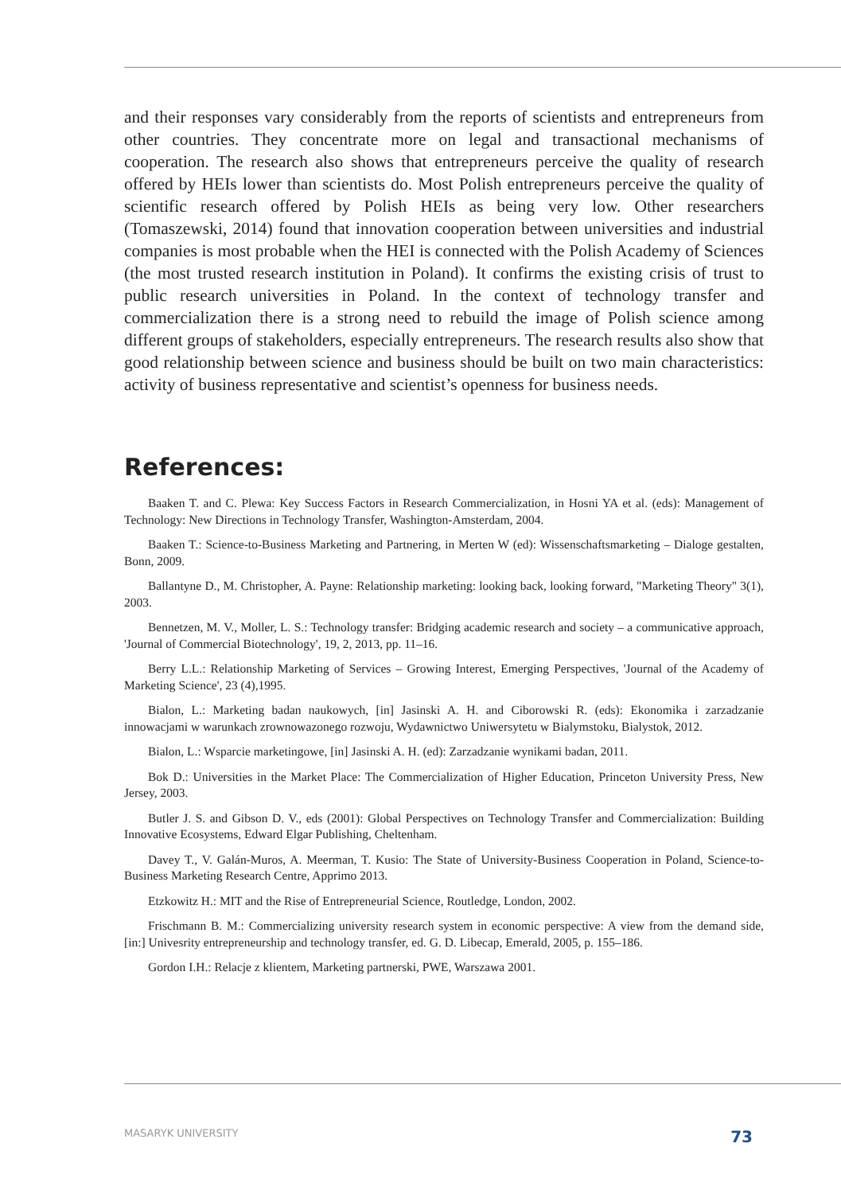and their responses vary considerably from the reports of scientists and entrepreneurs from other countries. They concentrate more on legal and transactional mechanisms of cooperation. The research also shows that entrepreneurs perceive the quality of research offered by HEIs lower than scientists do. Most Polish entrepreneurs perceive the quality of scientific research offered by Polish HEIs as being very low. Other researchers (Tomaszewski, 2014) found that innovation cooperation between universities and industrial companies is most probable when the HEI is connected with the Polish Academy of Sciences (the most trusted research institution in Poland). It confirms the existing crisis of trust to public research universities in Poland. In the context of technology transfer and commercialization there is a strong need to rebuild the image of Polish science among different groups of stakeholders, especially entrepreneurs. The research results also show that good relationship between science and business should be built on two main characteristics: activity of business representative and scientist’s openness for business needs.
References:
Baaken T. and C. Plewa: Key Success Factors in Research Commercialization, in Hosni YA et al. (eds): Management of Technology: New Directions in Technology Transfer, Washington-Amsterdam, 2004.
Baaken T.: Science-to-Business Marketing and Partnering, in Merten W (ed): Wissenschaftsmarketing – Dialoge gestalten, Bonn, 2009.
Ballantyne D., M. Christopher, A. Payne: Relationship marketing: looking back, looking forward, "Marketing Theory" 3(1), 2003.
Bennetzen, M. V., Moller, L. S.: Technology transfer: Bridging academic research and society – a communicative approach, 'Journal of Commercial Biotechnology', 19, 2, 2013, pp. 11–16.
Berry L.L.: Relationship Marketing of Services – Growing Interest, Emerging Perspectives, 'Journal of the Academy of Marketing Science', 23 (4),1995.
Bialon, L.: Marketing badan naukowych, [in] Jasinski A. H. and Ciborowski R. (eds): Ekonomika i zarzadzanie innowacjami w warunkach zrownowazonego rozwoju, Wydawnictwo Uniwersytetu w Bialymstoku, Bialystok, 2012.
Bialon, L.: Wsparcie marketingowe, [in] Jasinski A. H. (ed): Zarzadzanie wynikami badan, 2011.
Bok D.: Universities in the Market Place: The Commercialization of Higher Education, Princeton University Press, New Jersey, 2003.
Butler J. S. and Gibson D. V., eds (2001): Global Perspectives on Technology Transfer and Commercialization: Building Innovative Ecosystems, Edward Elgar Publishing, Cheltenham.
Davey T., V. Galán-Muros, A. Meerman, T. Kusio: The State of University-Business Cooperation in Poland, Science-to-Business Marketing Research Centre, Apprimo 2013.
Etzkowitz H.: MIT and the Rise of Entrepreneurial Science, Routledge, London, 2002.
Frischmann B. M.: Commercializing university research system in economic perspective: A view from the demand side, [in:] Univesrity entrepreneurship and technology transfer, ed. G. D. Libecap, Emerald, 2005, p. 155–186.
Gordon I.H.: Relacje z klientem, Marketing partnerski, PWE, Warszawa 2001.
MASARYK UNIVERSITY 73